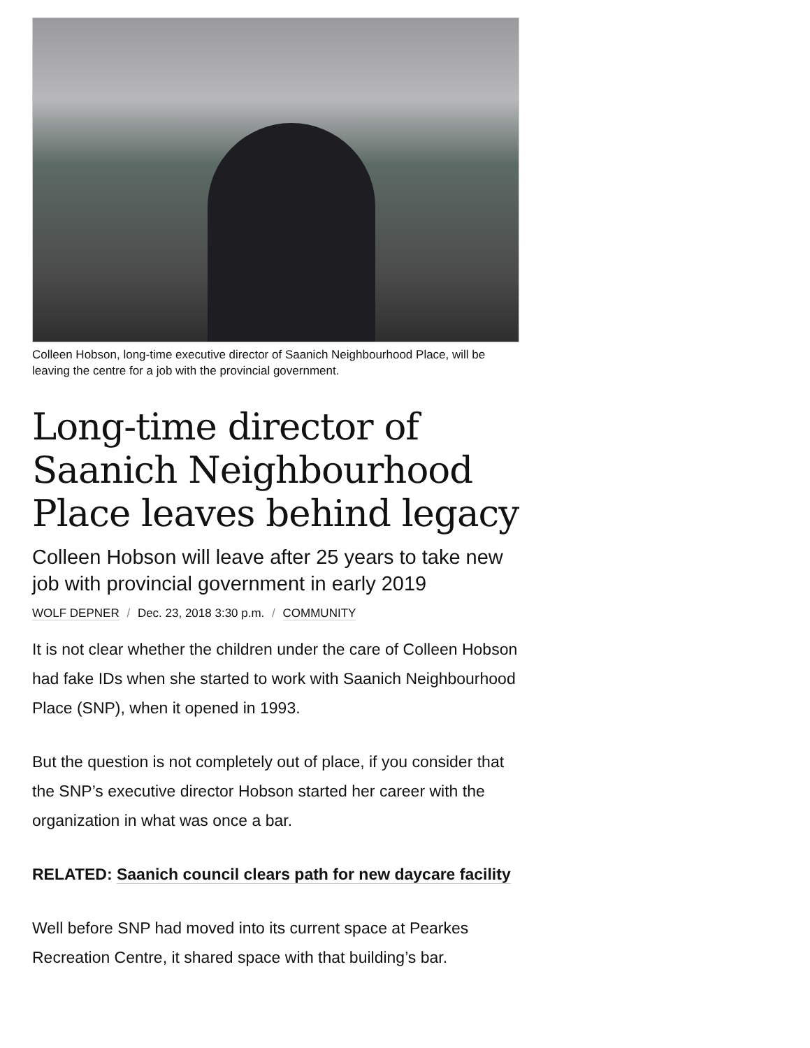Colleen Hobson, long-time executive director of Saanich Neighbourhood Place, will be leaving the centre for a job with the provincial government.
Long-time director of Saanich Neighbourhood Place leaves behind legacy
Colleen Hobson will leave after 25 years to take new job with provincial government in early 2019
WOLF DEPNER / Dec. 23, 2018 3:30 p.m. / COMMUNITY
It is not clear whether the children under the care of Colleen Hobson had fake IDs when she started to work with Saanich Neighbourhood Place (SNP), when it opened in 1993.
But the question is not completely out of place, if you consider that the SNP’s executive director Hobson started her career with the organization in what was once a bar.
RELATED: Saanich council clears path for new daycare facility
Well before SNP had moved into its current space at Pearkes Recreation Centre, it shared space with that building’s bar.